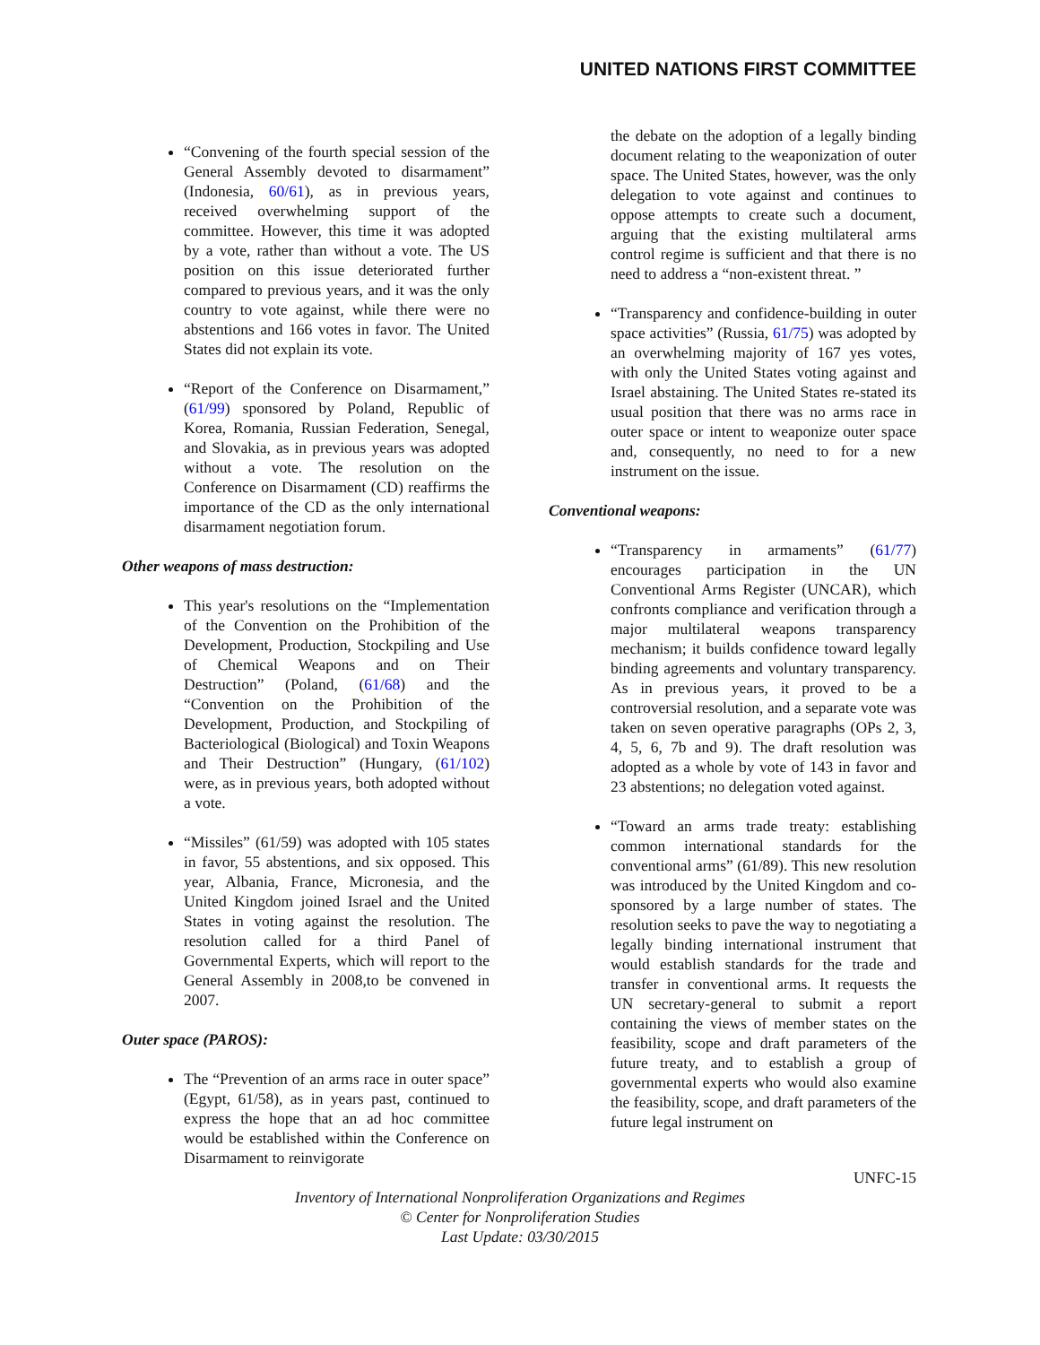UNITED NATIONS FIRST COMMITTEE
“Convening of the fourth special session of the General Assembly devoted to disarmament” (Indonesia, 60/61), as in previous years, received overwhelming support of the committee. However, this time it was adopted by a vote, rather than without a vote. The US position on this issue deteriorated further compared to previous years, and it was the only country to vote against, while there were no abstentions and 166 votes in favor. The United States did not explain its vote.
“Report of the Conference on Disarmament,” (61/99) sponsored by Poland, Republic of Korea, Romania, Russian Federation, Senegal, and Slovakia, as in previous years was adopted without a vote. The resolution on the Conference on Disarmament (CD) reaffirms the importance of the CD as the only international disarmament negotiation forum.
Other weapons of mass destruction:
This year's resolutions on the “Implementation of the Convention on the Prohibition of the Development, Production, Stockpiling and Use of Chemical Weapons and on Their Destruction” (Poland, (61/68) and the “Convention on the Prohibition of the Development, Production, and Stockpiling of Bacteriological (Biological) and Toxin Weapons and Their Destruction” (Hungary, (61/102) were, as in previous years, both adopted without a vote.
“Missiles” (61/59) was adopted with 105 states in favor, 55 abstentions, and six opposed. This year, Albania, France, Micronesia, and the United Kingdom joined Israel and the United States in voting against the resolution. The resolution called for a third Panel of Governmental Experts, which will report to the General Assembly in 2008,to be convened in 2007.
Outer space (PAROS):
The “Prevention of an arms race in outer space” (Egypt, 61/58), as in years past, continued to express the hope that an ad hoc committee would be established within the Conference on Disarmament to reinvigorate
the debate on the adoption of a legally binding document relating to the weaponization of outer space. The United States, however, was the only delegation to vote against and continues to oppose attempts to create such a document, arguing that the existing multilateral arms control regime is sufficient and that there is no need to address a “non-existent threat. ”
“Transparency and confidence-building in outer space activities” (Russia, 61/75) was adopted by an overwhelming majority of 167 yes votes, with only the United States voting against and Israel abstaining. The United States re-stated its usual position that there was no arms race in outer space or intent to weaponize outer space and, consequently, no need to for a new instrument on the issue.
Conventional weapons:
“Transparency in armaments” (61/77) encourages participation in the UN Conventional Arms Register (UNCAR), which confronts compliance and verification through a major multilateral weapons transparency mechanism; it builds confidence toward legally binding agreements and voluntary transparency. As in previous years, it proved to be a controversial resolution, and a separate vote was taken on seven operative paragraphs (OPs 2, 3, 4, 5, 6, 7b and 9). The draft resolution was adopted as a whole by vote of 143 in favor and 23 abstentions; no delegation voted against.
“Toward an arms trade treaty: establishing common international standards for the conventional arms” (61/89). This new resolution was introduced by the United Kingdom and co-sponsored by a large number of states. The resolution seeks to pave the way to negotiating a legally binding international instrument that would establish standards for the trade and transfer in conventional arms. It requests the UN secretary-general to submit a report containing the views of member states on the feasibility, scope and draft parameters of the future treaty, and to establish a group of governmental experts who would also examine the feasibility, scope, and draft parameters of the future legal instrument on
UNFC-15
Inventory of International Nonproliferation Organizations and Regimes
© Center for Nonproliferation Studies
Last Update: 03/30/2015